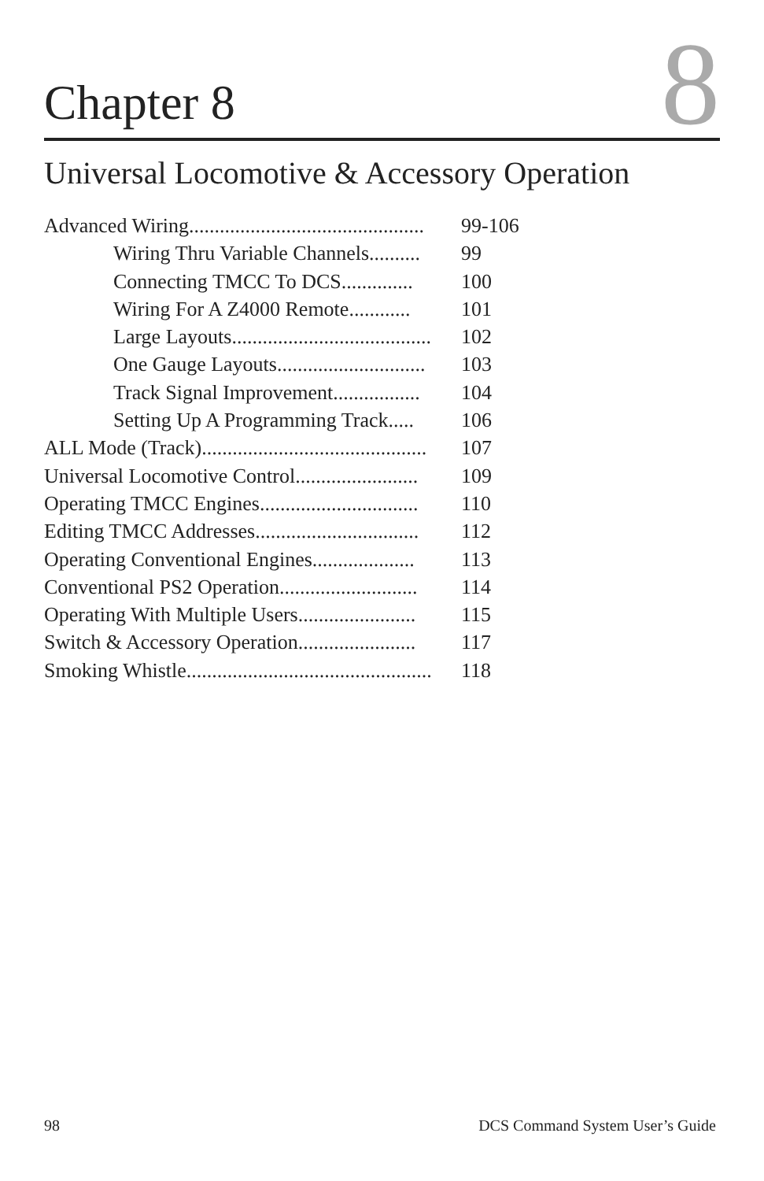Chapter 8
8
Universal Locomotive & Accessory Operation
Advanced Wiring.............................................. 99-106
Wiring Thru Variable Channels.......... 99
Connecting TMCC To DCS.............. 100
Wiring For A Z4000 Remote............ 101
Large Layouts....................................... 102
One Gauge Layouts............................. 103
Track Signal Improvement................. 104
Setting Up A Programming Track..... 106
ALL Mode (Track)............................................ 107
Universal Locomotive Control........................ 109
Operating TMCC Engines............................... 110
Editing TMCC Addresses................................ 112
Operating Conventional Engines.................... 113
Conventional PS2 Operation........................... 114
Operating With Multiple Users....................... 115
Switch & Accessory Operation....................... 117
Smoking Whistle................................................ 118
98 DCS Command System User’s Guide